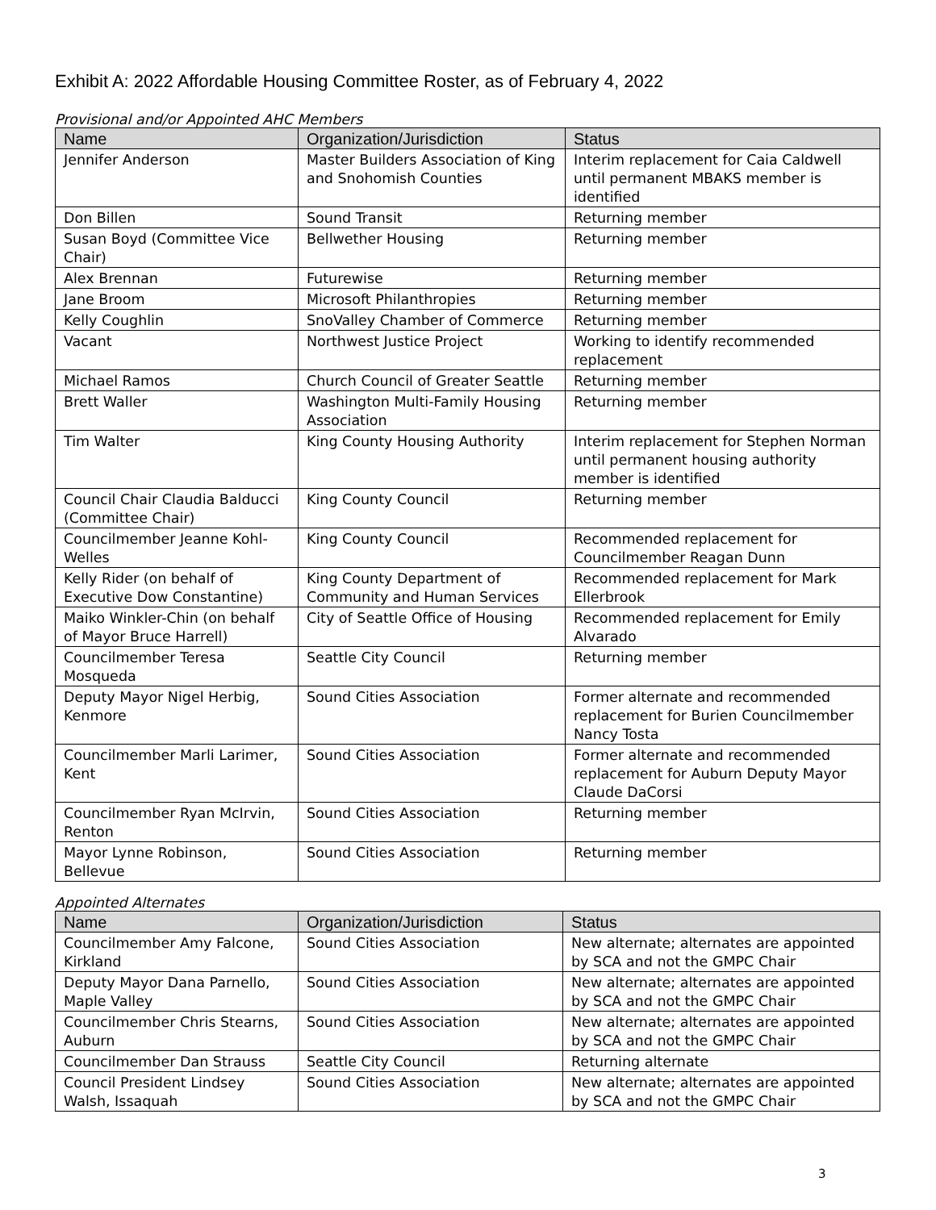Exhibit A: 2022 Affordable Housing Committee Roster, as of February 4, 2022
Provisional and/or Appointed AHC Members
| Name | Organization/Jurisdiction | Status |
| --- | --- | --- |
| Jennifer Anderson | Master Builders Association of King and Snohomish Counties | Interim replacement for Caia Caldwell until permanent MBAKS member is identified |
| Don Billen | Sound Transit | Returning member |
| Susan Boyd (Committee Vice Chair) | Bellwether Housing | Returning member |
| Alex Brennan | Futurewise | Returning member |
| Jane Broom | Microsoft Philanthropies | Returning member |
| Kelly Coughlin | SnoValley Chamber of Commerce | Returning member |
| Vacant | Northwest Justice Project | Working to identify recommended replacement |
| Michael Ramos | Church Council of Greater Seattle | Returning member |
| Brett Waller | Washington Multi-Family Housing Association | Returning member |
| Tim Walter | King County Housing Authority | Interim replacement for Stephen Norman until permanent housing authority member is identified |
| Council Chair Claudia Balducci (Committee Chair) | King County Council | Returning member |
| Councilmember Jeanne Kohl-Welles | King County Council | Recommended replacement for Councilmember Reagan Dunn |
| Kelly Rider (on behalf of Executive Dow Constantine) | King County Department of Community and Human Services | Recommended replacement for Mark Ellerbrook |
| Maiko Winkler-Chin (on behalf of Mayor Bruce Harrell) | City of Seattle Office of Housing | Recommended replacement for Emily Alvarado |
| Councilmember Teresa Mosqueda | Seattle City Council | Returning member |
| Deputy Mayor Nigel Herbig, Kenmore | Sound Cities Association | Former alternate and recommended replacement for Burien Councilmember Nancy Tosta |
| Councilmember Marli Larimer, Kent | Sound Cities Association | Former alternate and recommended replacement for Auburn Deputy Mayor Claude DaCorsi |
| Councilmember Ryan McIrvin, Renton | Sound Cities Association | Returning member |
| Mayor Lynne Robinson, Bellevue | Sound Cities Association | Returning member |
Appointed Alternates
| Name | Organization/Jurisdiction | Status |
| --- | --- | --- |
| Councilmember Amy Falcone, Kirkland | Sound Cities Association | New alternate; alternates are appointed by SCA and not the GMPC Chair |
| Deputy Mayor Dana Parnello, Maple Valley | Sound Cities Association | New alternate; alternates are appointed by SCA and not the GMPC Chair |
| Councilmember Chris Stearns, Auburn | Sound Cities Association | New alternate; alternates are appointed by SCA and not the GMPC Chair |
| Councilmember Dan Strauss | Seattle City Council | Returning alternate |
| Council President Lindsey Walsh, Issaquah | Sound Cities Association | New alternate; alternates are appointed by SCA and not the GMPC Chair |
3